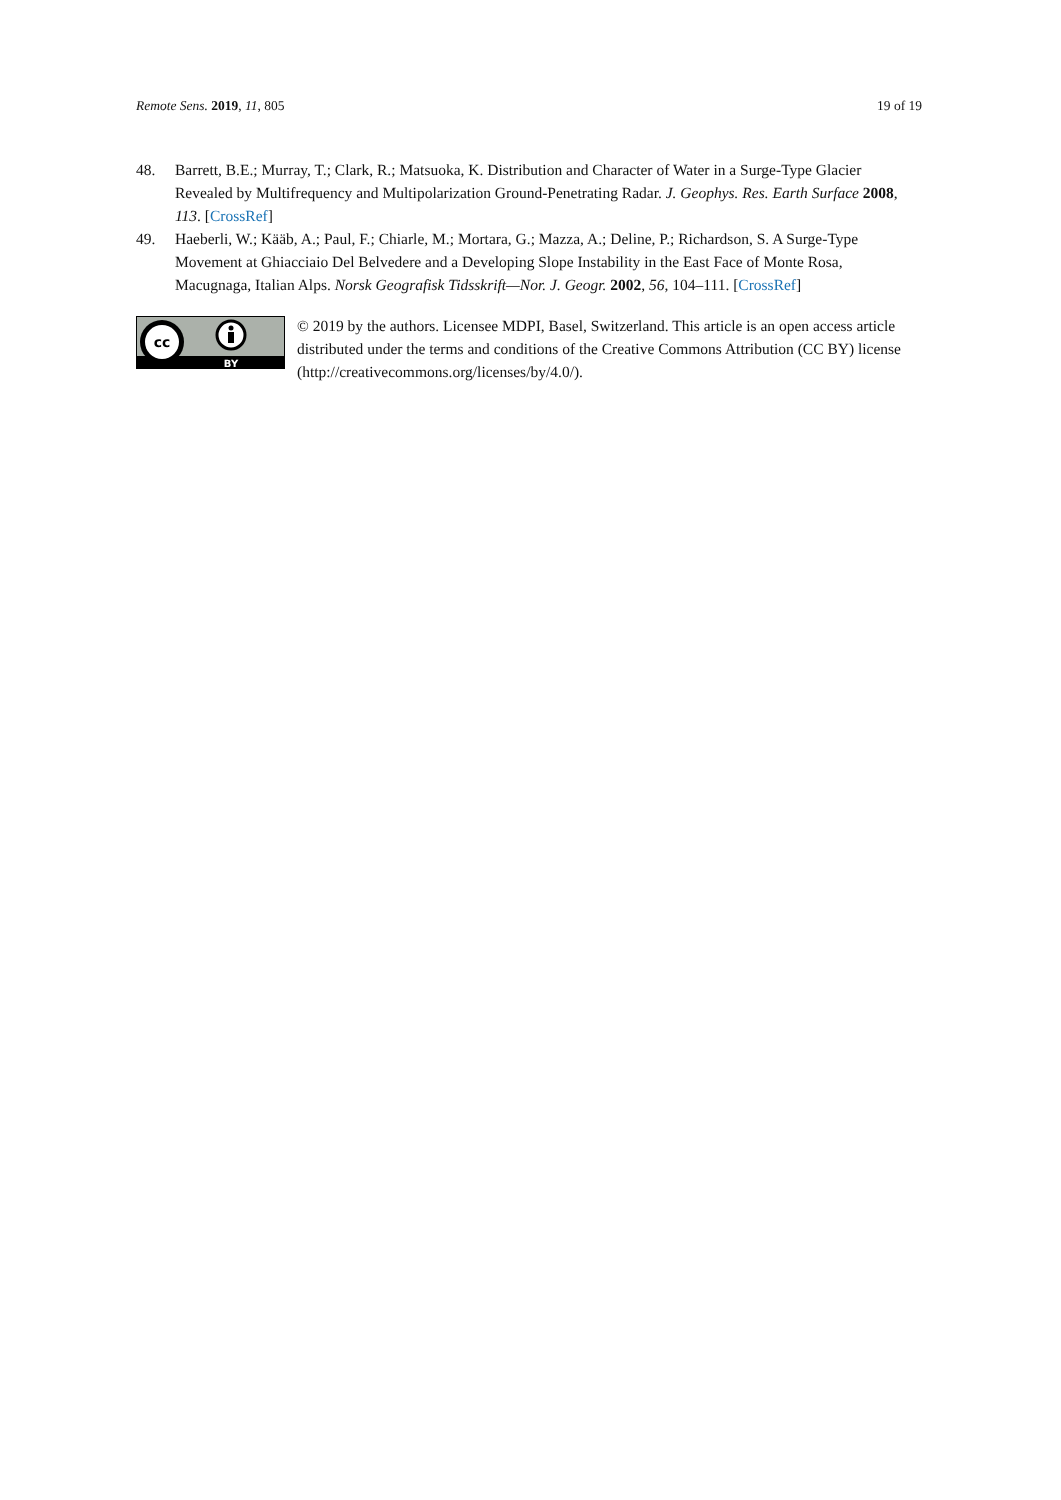Remote Sens. 2019, 11, 805 19 of 19
48. Barrett, B.E.; Murray, T.; Clark, R.; Matsuoka, K. Distribution and Character of Water in a Surge-Type Glacier Revealed by Multifrequency and Multipolarization Ground-Penetrating Radar. J. Geophys. Res. Earth Surface 2008, 113. [CrossRef]
49. Haeberli, W.; Kääb, A.; Paul, F.; Chiarle, M.; Mortara, G.; Mazza, A.; Deline, P.; Richardson, S. A Surge-Type Movement at Ghiacciaio Del Belvedere and a Developing Slope Instability in the East Face of Monte Rosa, Macugnaga, Italian Alps. Norsk Geografisk Tidsskrift—Nor. J. Geogr. 2002, 56, 104–111. [CrossRef]
cc
BY
© 2019 by the authors. Licensee MDPI, Basel, Switzerland. This article is an open access article distributed under the terms and conditions of the Creative Commons Attribution (CC BY) license (http://creativecommons.org/licenses/by/4.0/).